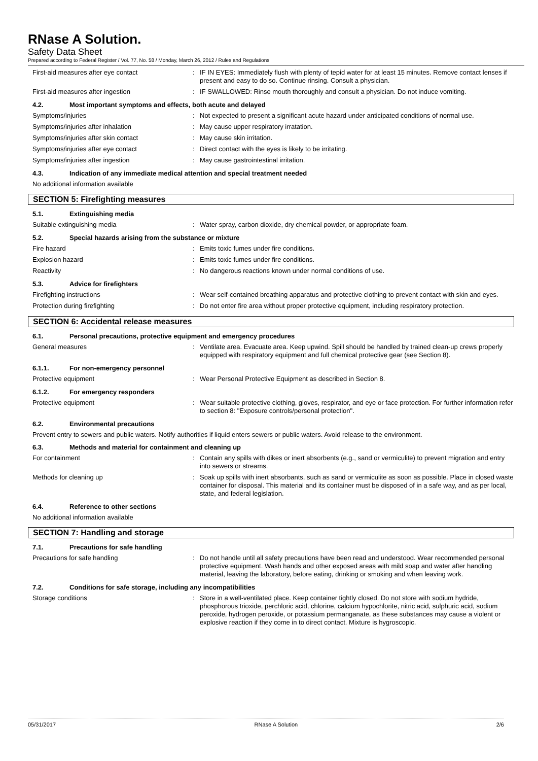RNase A Solution.
Safety Data Sheet
Prepared according to Federal Register / Vol. 77, No. 58 / Monday, March 26, 2012 / Rules and Regulations
First-aid measures after eye contact : IF IN EYES: Immediately flush with plenty of tepid water for at least 15 minutes. Remove contact lenses if present and easy to do so. Continue rinsing. Consult a physician.
First-aid measures after ingestion : IF SWALLOWED: Rinse mouth thoroughly and consult a physician. Do not induce vomiting.
4.2. Most important symptoms and effects, both acute and delayed
Symptoms/injuries : Not expected to present a significant acute hazard under anticipated conditions of normal use.
Symptoms/injuries after inhalation : May cause upper respiratory irratation.
Symptoms/injuries after skin contact : May cause skin irritation.
Symptoms/injuries after eye contact : Direct contact with the eyes is likely to be irritating.
Symptoms/injuries after ingestion : May cause gastrointestinal irritation.
4.3. Indication of any immediate medical attention and special treatment needed
No additional information available
SECTION 5: Firefighting measures
5.1. Extinguishing media
Suitable extinguishing media : Water spray, carbon dioxide, dry chemical powder, or appropriate foam.
5.2. Special hazards arising from the substance or mixture
Fire hazard : Emits toxic fumes under fire conditions.
Explosion hazard : Emits toxic fumes under fire conditions.
Reactivity : No dangerous reactions known under normal conditions of use.
5.3. Advice for firefighters
Firefighting instructions : Wear self-contained breathing apparatus and protective clothing to prevent contact with skin and eyes.
Protection during firefighting : Do not enter fire area without proper protective equipment, including respiratory protection.
SECTION 6: Accidental release measures
6.1. Personal precautions, protective equipment and emergency procedures
General measures : Ventilate area. Evacuate area. Keep upwind. Spill should be handled by trained clean-up crews properly equipped with respiratory equipment and full chemical protective gear (see Section 8).
6.1.1. For non-emergency personnel
Protective equipment : Wear Personal Protective Equipment as described in Section 8.
6.1.2. For emergency responders
Protective equipment : Wear suitable protective clothing, gloves, respirator, and eye or face protection. For further information refer to section 8: "Exposure controls/personal protection".
6.2. Environmental precautions
Prevent entry to sewers and public waters. Notify authorities if liquid enters sewers or public waters. Avoid release to the environment.
6.3. Methods and material for containment and cleaning up
For containment : Contain any spills with dikes or inert absorbents (e.g., sand or vermiculite) to prevent migration and entry into sewers or streams.
Methods for cleaning up : Soak up spills with inert absorbants, such as sand or vermiculite as soon as possible. Place in closed waste container for disposal. This material and its container must be disposed of in a safe way, and as per local, state, and federal legislation.
6.4. Reference to other sections
No additional information available
SECTION 7: Handling and storage
7.1. Precautions for safe handling
Precautions for safe handling : Do not handle until all safety precautions have been read and understood. Wear recommended personal protective equipment. Wash hands and other exposed areas with mild soap and water after handling material, leaving the laboratory, before eating, drinking or smoking and when leaving work.
7.2. Conditions for safe storage, including any incompatibilities
Storage conditions : Store in a well-ventilated place. Keep container tightly closed. Do not store with sodium hydride, phosphorous trioxide, perchloric acid, chlorine, calcium hypochlorite, nitric acid, sulphuric acid, sodium peroxide, hydrogen peroxide, or potassium permanganate, as these substances may cause a violent or explosive reaction if they come in to direct contact. Mixture is hygroscopic.
05/31/2017 RNase A Solution 2/6